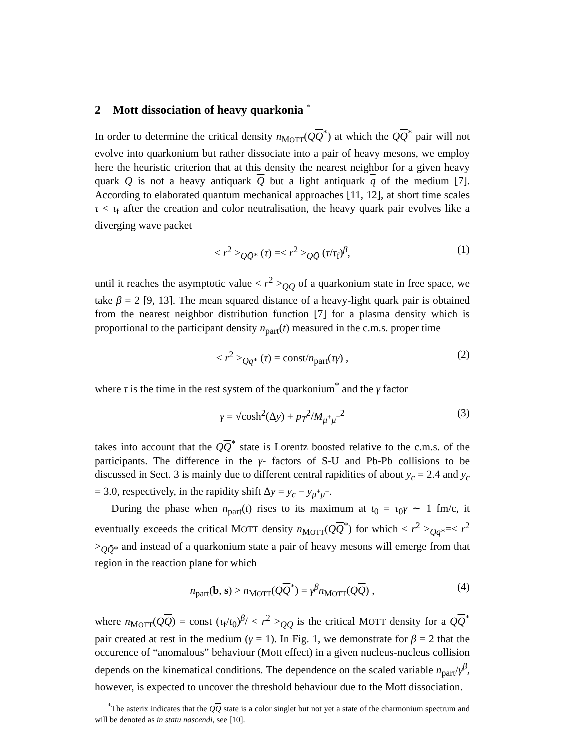2 Mott dissociation of heavy quarkonia <sup>*</sup>
In order to determine the critical density n<sub>MOTT</sub>(QQ<sup>*</sup>) at which the QQ<sup>*</sup> pair will not evolve into quarkonium but rather dissociate into a pair of heavy mesons, we employ here the heuristic criterion that at this density the nearest neighbor for a given heavy quark Q is not a heavy antiquark Q but a light antiquark q of the medium [7]. According to elaborated quantum mechanical approaches [11, 12], at short time scales τ < τ<sub>f</sub> after the creation and color neutralisation, the heavy quark pair evolves like a diverging wave packet
< r<sup>2</sup> ><sub>QQ̄*</sub> (τ) =< r<sup>2</sup> ><sub>QQ̄</sub> (τ/τ<sub>f</sub>)<sup>β</sup>, (1)
until it reaches the asymptotic value < r<sup>2</sup> ><sub>QQ̄</sub> of a quarkonium state in free space, we take β = 2 [9, 13]. The mean squared distance of a heavy-light quark pair is obtained from the nearest neighbor distribution function [7] for a plasma density which is proportional to the participant density n<sub>part</sub>(t) measured in the c.m.s. proper time
< r<sup>2</sup> ><sub>Qq̄*</sub> (τ) = const/n<sub>part</sub>(τγ) , (2)
where τ is the time in the rest system of the quarkonium<sup>*</sup> and the γ factor
γ = √cosh<sup>2</sup>(Δy) + p<sub>T</sub><sup>2</sup>/M<sub>μ<sup>+</sup>μ<sup>−</sup></sub><sup>2</sup> (3)
takes into account that the QQ<sup>*</sup> state is Lorentz boosted relative to the c.m.s. of the participants. The difference in the γ- factors of S-U and Pb-Pb collisions to be discussed in Sect. 3 is mainly due to different central rapidities of about y<sub>c</sub> = 2.4 and y<sub>c</sub> = 3.0, respectively, in the rapidity shift Δy = y<sub>c</sub> − y<sub>μ<sup>+</sup>μ<sup>−</sup></sub>.
During the phase when n<sub>part</sub>(t) rises to its maximum at t<sub>0</sub> = τ<sub>0</sub>γ ∼ 1 fm/c, it eventually exceeds the critical MOTT density n<sub>MOTT</sub>(QQ<sup>*</sup>) for which < r<sup>2</sup> ><sub>Qq̄*</sub>=< r<sup>2</sup> ><sub>QQ̄*</sub> and instead of a quarkonium state a pair of heavy mesons will emerge from that region in the reaction plane for which
n<sub>part</sub>(b, s) > n<sub>MOTT</sub>(QQ<sup>*</sup>) = γ<sup>β</sup>n<sub>MOTT</sub>(QQ) , (4)
where n<sub>MOTT</sub>(QQ) = const (τ<sub>f</sub>/t<sub>0</sub>)<sup>β</sup>/ < r<sup>2</sup> ><sub>QQ̄</sub> is the critical MOTT density for a QQ<sup>*</sup> pair created at rest in the medium (γ = 1). In Fig. 1, we demonstrate for β = 2 that the occurence of “anomalous” behaviour (Mott effect) in a given nucleus-nucleus collision depends on the kinematical conditions. The dependence on the scaled variable n<sub>part</sub>/γ<sup>β</sup>, however, is expected to uncover the threshold behaviour due to the Mott dissociation.
<sup>*</sup> The asterix indicates that the QQ state is a color singlet but not yet a state of the charmonium spectrum and will be denoted as in statu nascendi, see [10].